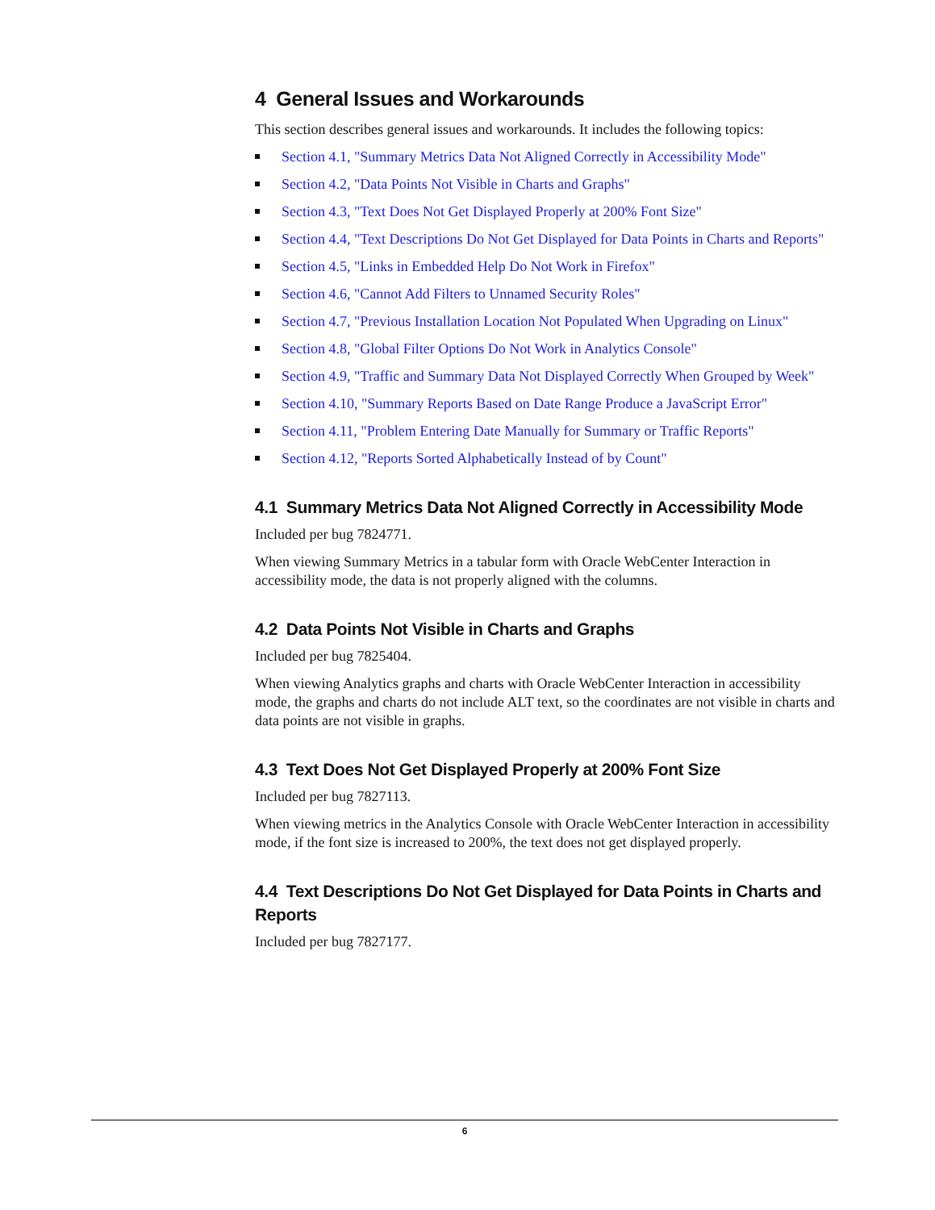4 General Issues and Workarounds
This section describes general issues and workarounds. It includes the following topics:
Section 4.1, "Summary Metrics Data Not Aligned Correctly in Accessibility Mode"
Section 4.2, "Data Points Not Visible in Charts and Graphs"
Section 4.3, "Text Does Not Get Displayed Properly at 200% Font Size"
Section 4.4, "Text Descriptions Do Not Get Displayed for Data Points in Charts and Reports"
Section 4.5, "Links in Embedded Help Do Not Work in Firefox"
Section 4.6, "Cannot Add Filters to Unnamed Security Roles"
Section 4.7, "Previous Installation Location Not Populated When Upgrading on Linux"
Section 4.8, "Global Filter Options Do Not Work in Analytics Console"
Section 4.9, "Traffic and Summary Data Not Displayed Correctly When Grouped by Week"
Section 4.10, "Summary Reports Based on Date Range Produce a JavaScript Error"
Section 4.11, "Problem Entering Date Manually for Summary or Traffic Reports"
Section 4.12, "Reports Sorted Alphabetically Instead of by Count"
4.1 Summary Metrics Data Not Aligned Correctly in Accessibility Mode
Included per bug 7824771.
When viewing Summary Metrics in a tabular form with Oracle WebCenter Interaction in accessibility mode, the data is not properly aligned with the columns.
4.2 Data Points Not Visible in Charts and Graphs
Included per bug 7825404.
When viewing Analytics graphs and charts with Oracle WebCenter Interaction in accessibility mode, the graphs and charts do not include ALT text, so the coordinates are not visible in charts and data points are not visible in graphs.
4.3 Text Does Not Get Displayed Properly at 200% Font Size
Included per bug 7827113.
When viewing metrics in the Analytics Console with Oracle WebCenter Interaction in accessibility mode, if the font size is increased to 200%, the text does not get displayed properly.
4.4 Text Descriptions Do Not Get Displayed for Data Points in Charts and Reports
Included per bug 7827177.
6